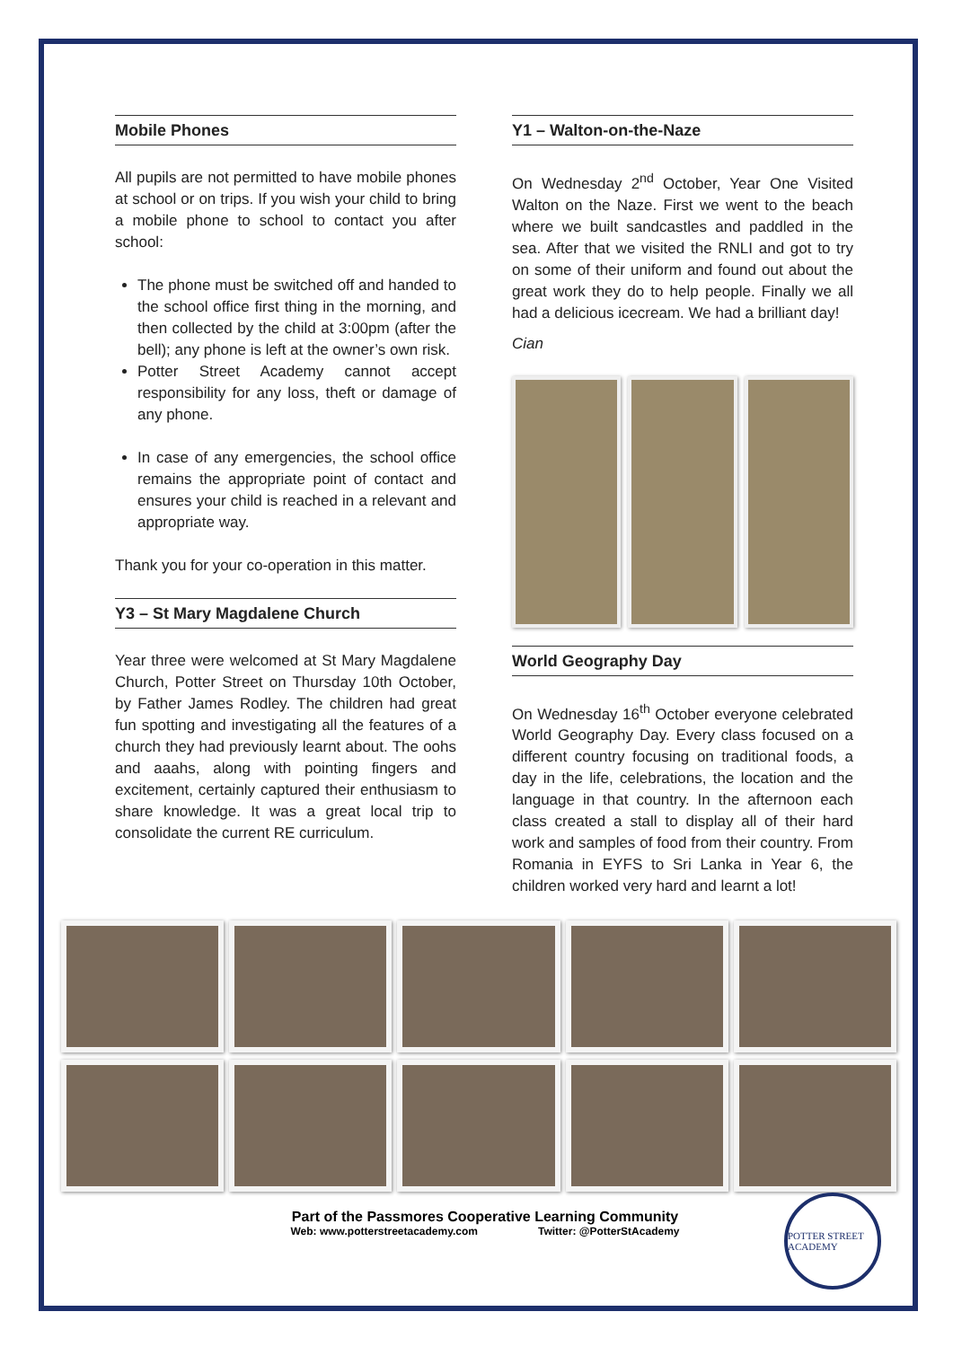Mobile Phones
All pupils are not permitted to have mobile phones at school or on trips. If you wish your child to bring a mobile phone to school to contact you after school:
The phone must be switched off and handed to the school office first thing in the morning, and then collected by the child at 3:00pm (after the bell); any phone is left at the owner’s own risk.
Potter Street Academy cannot accept responsibility for any loss, theft or damage of any phone.
In case of any emergencies, the school office remains the appropriate point of contact and ensures your child is reached in a relevant and appropriate way.
Thank you for your co-operation in this matter.
Y3 – St Mary Magdalene Church
Year three were welcomed at St Mary Magdalene Church, Potter Street on Thursday 10th October, by Father James Rodley. The children had great fun spotting and investigating all the features of a church they had previously learnt about. The oohs and aaahs, along with pointing fingers and excitement, certainly captured their enthusiasm to share knowledge. It was a great local trip to consolidate the current RE curriculum.
Y1 – Walton-on-the-Naze
On Wednesday 2<sup>nd</sup> October, Year One Visited Walton on the Naze. First we went to the beach where we built sandcastles and paddled in the sea. After that we visited the RNLI and got to try on some of their uniform and found out about the great work they do to help people. Finally we all had a delicious icecream. We had a brilliant day!
Cian
World Geography Day
On Wednesday 16<sup>th</sup> October everyone celebrated World Geography Day. Every class focused on a different country focusing on traditional foods, a day in the life, celebrations, the location and the language in that country. In the afternoon each class created a stall to display all of their hard work and samples of food from their country. From Romania in EYFS to Sri Lanka in Year 6, the children worked very hard and learnt a lot!
Part of the Passmores Cooperative Learning Community
Web: www.potterstreetacademy.com Twitter: @PotterStAcademy
POTTER STREET ACADEMY